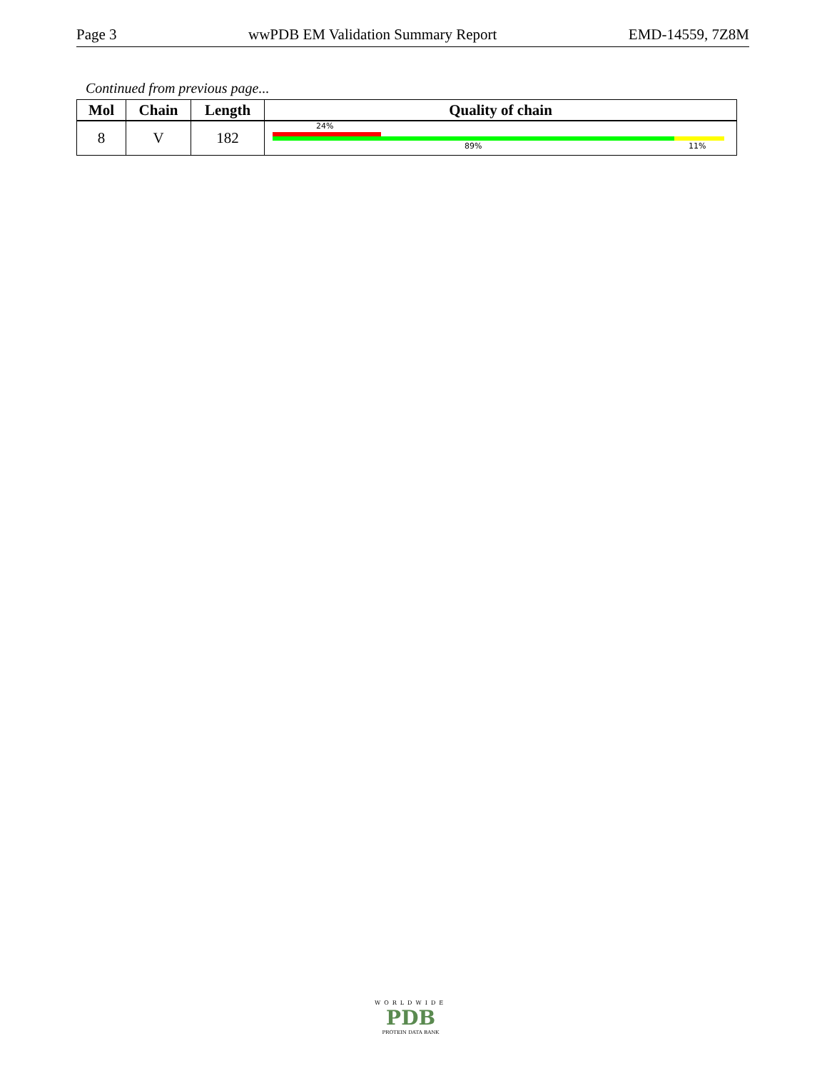Page 3 wwPDB EM Validation Summary Report EMD-14559, 7Z8M
Continued from previous page...
| Mol | Chain | Length | Quality of chain |
| --- | --- | --- | --- |
| 8 | V | 182 | 24% 89% 11% |
WORLDWIDE
PDB
PROTEIN DATA BANK